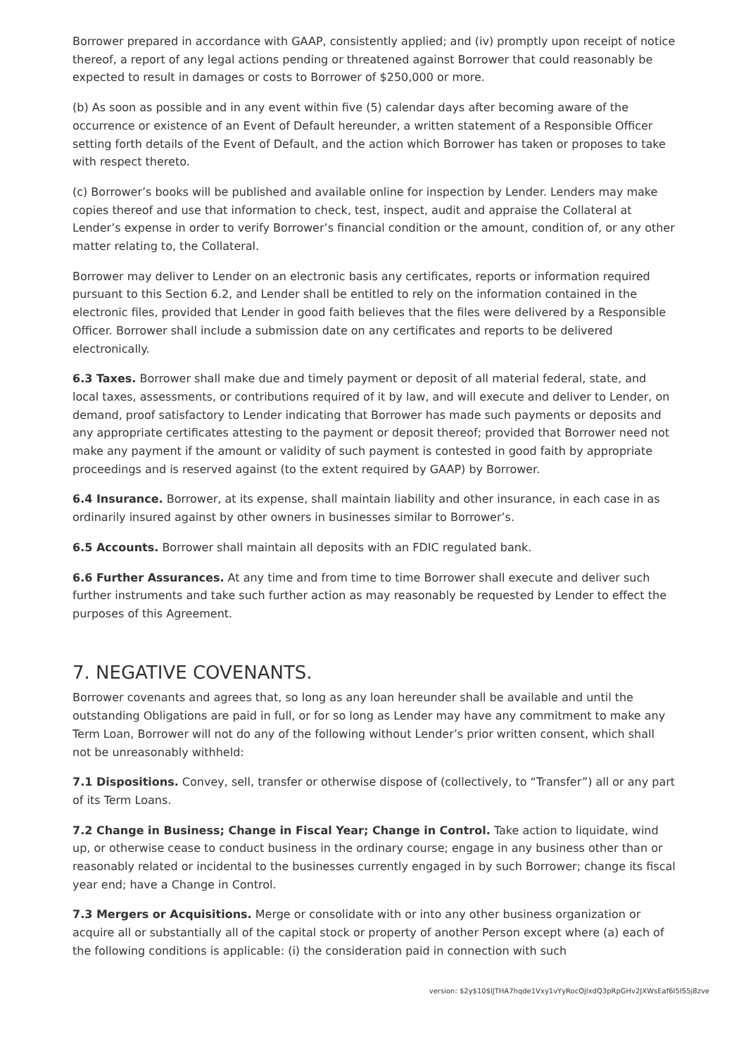Borrower prepared in accordance with GAAP, consistently applied; and (iv) promptly upon receipt of notice thereof, a report of any legal actions pending or threatened against Borrower that could reasonably be expected to result in damages or costs to Borrower of $250,000 or more.
(b) As soon as possible and in any event within five (5) calendar days after becoming aware of the occurrence or existence of an Event of Default hereunder, a written statement of a Responsible Officer setting forth details of the Event of Default, and the action which Borrower has taken or proposes to take with respect thereto.
(c) Borrower’s books will be published and available online for inspection by Lender. Lenders may make copies thereof and use that information to check, test, inspect, audit and appraise the Collateral at Lender’s expense in order to verify Borrower’s financial condition or the amount, condition of, or any other matter relating to, the Collateral.
Borrower may deliver to Lender on an electronic basis any certificates, reports or information required pursuant to this Section 6.2, and Lender shall be entitled to rely on the information contained in the electronic files, provided that Lender in good faith believes that the files were delivered by a Responsible Officer. Borrower shall include a submission date on any certificates and reports to be delivered electronically.
6.3 Taxes. Borrower shall make due and timely payment or deposit of all material federal, state, and local taxes, assessments, or contributions required of it by law, and will execute and deliver to Lender, on demand, proof satisfactory to Lender indicating that Borrower has made such payments or deposits and any appropriate certificates attesting to the payment or deposit thereof; provided that Borrower need not make any payment if the amount or validity of such payment is contested in good faith by appropriate proceedings and is reserved against (to the extent required by GAAP) by Borrower.
6.4 Insurance. Borrower, at its expense, shall maintain liability and other insurance, in each case in as ordinarily insured against by other owners in businesses similar to Borrower’s.
6.5 Accounts. Borrower shall maintain all deposits with an FDIC regulated bank.
6.6 Further Assurances. At any time and from time to time Borrower shall execute and deliver such further instruments and take such further action as may reasonably be requested by Lender to effect the purposes of this Agreement.
7. NEGATIVE COVENANTS.
Borrower covenants and agrees that, so long as any loan hereunder shall be available and until the outstanding Obligations are paid in full, or for so long as Lender may have any commitment to make any Term Loan, Borrower will not do any of the following without Lender’s prior written consent, which shall not be unreasonably withheld:
7.1 Dispositions. Convey, sell, transfer or otherwise dispose of (collectively, to “Transfer”) all or any part of its Term Loans.
7.2 Change in Business; Change in Fiscal Year; Change in Control. Take action to liquidate, wind up, or otherwise cease to conduct business in the ordinary course; engage in any business other than or reasonably related or incidental to the businesses currently engaged in by such Borrower; change its fiscal year end; have a Change in Control.
7.3 Mergers or Acquisitions. Merge or consolidate with or into any other business organization or acquire all or substantially all of the capital stock or property of another Person except where (a) each of the following conditions is applicable: (i) the consideration paid in connection with such
version: $2y$10$lJTHA7hqde1Vxy1vYyRocOjlxdQ3pRpGHv2JXWsEaf6I5IS5j8zve